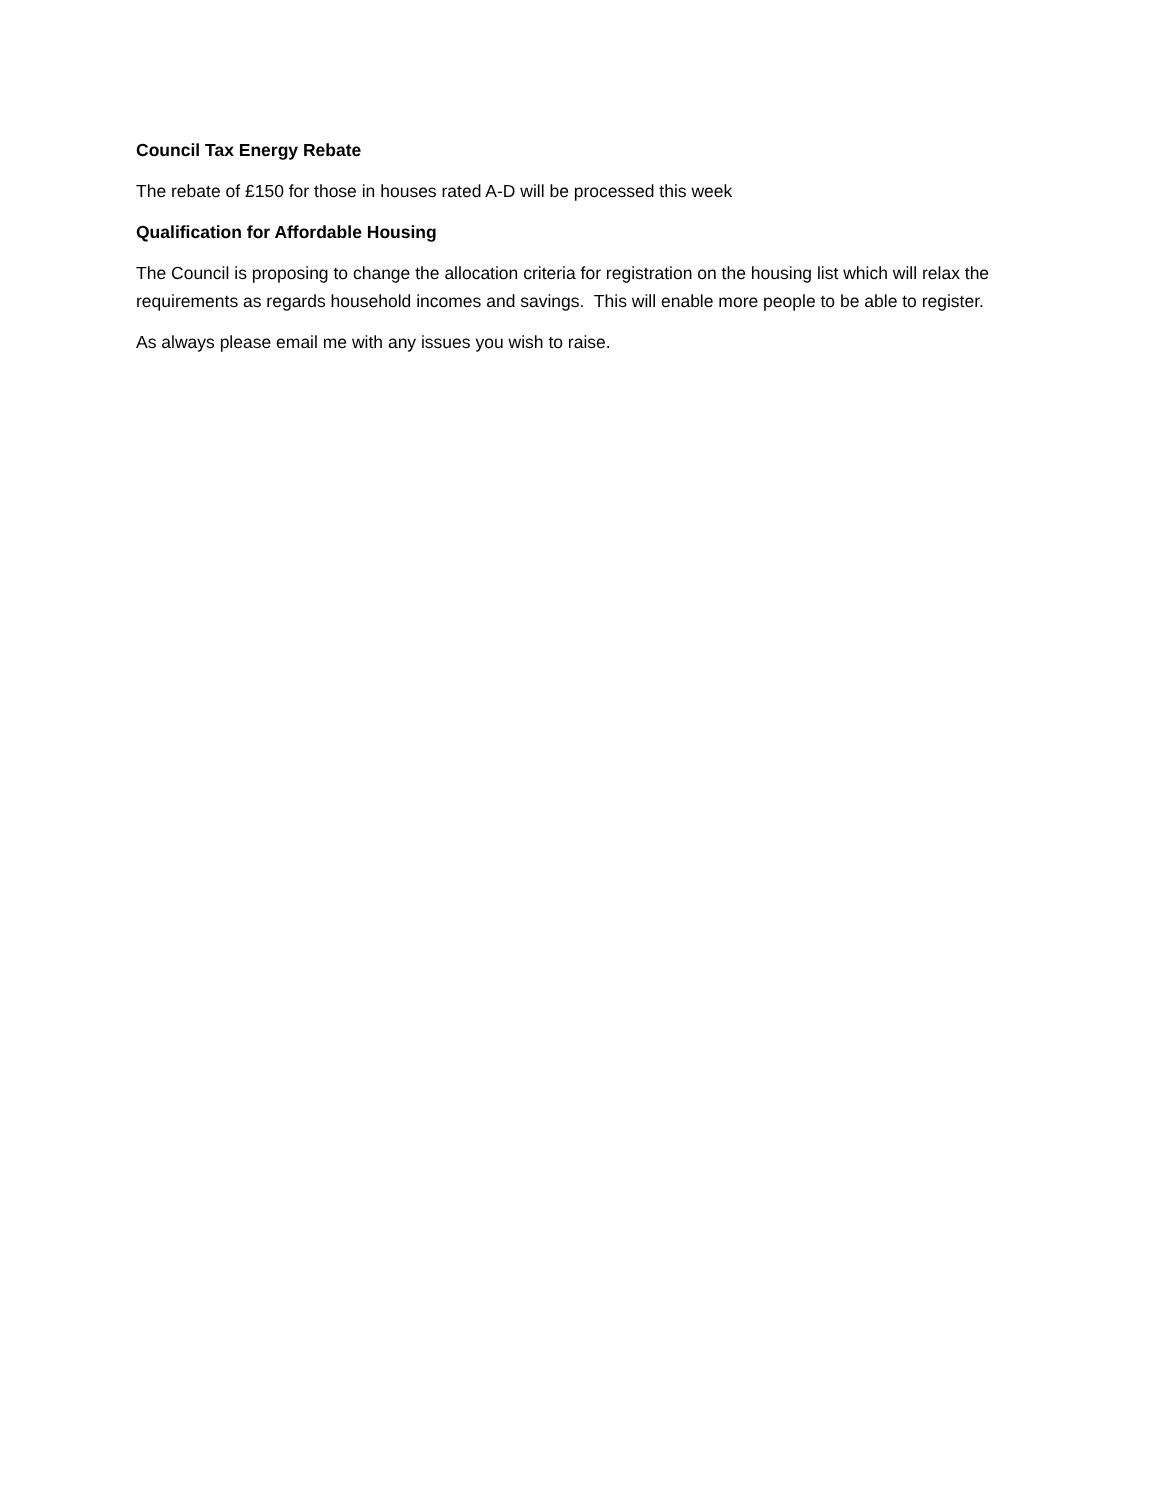Council Tax Energy Rebate
The rebate of £150 for those in houses rated A-D will be processed this week
Qualification for Affordable Housing
The Council is proposing to change the allocation criteria for registration on the housing list which will relax the requirements as regards household incomes and savings. This will enable more people to be able to register.
As always please email me with any issues you wish to raise.